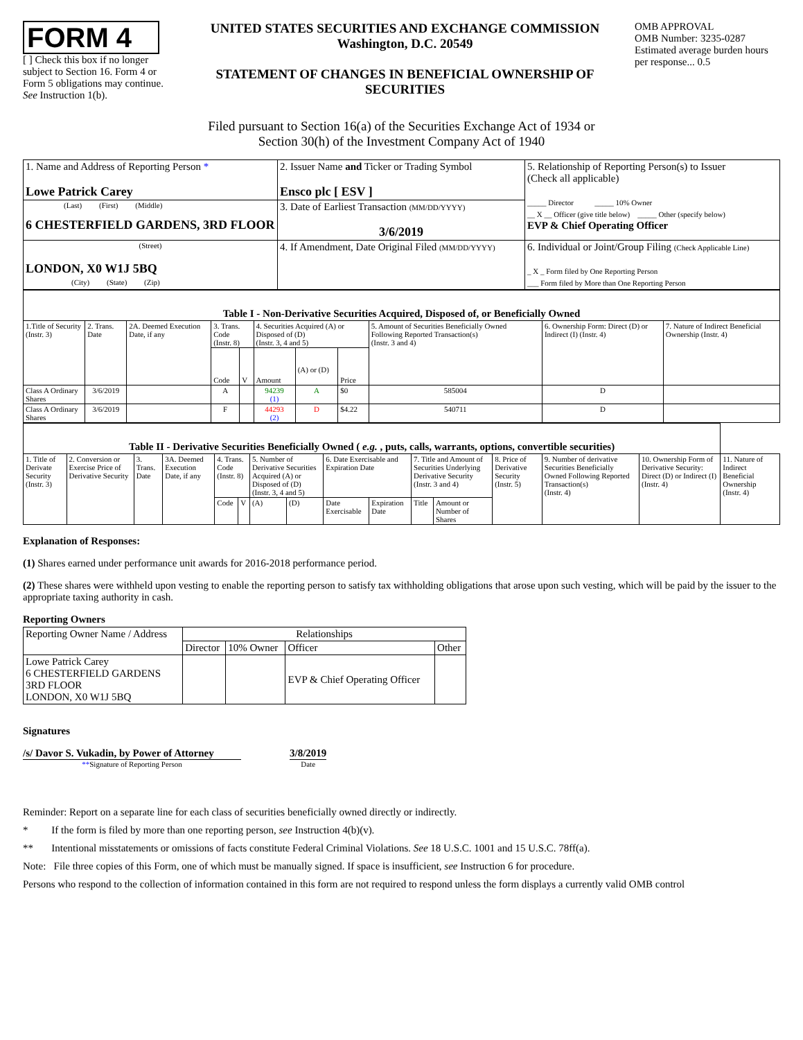FORM 4
[ ] Check this box if no longer subject to Section 16. Form 4 or Form 5 obligations may continue. See Instruction 1(b).
UNITED STATES SECURITIES AND EXCHANGE COMMISSION
Washington, D.C. 20549
STATEMENT OF CHANGES IN BENEFICIAL OWNERSHIP OF SECURITIES
OMB APPROVAL
OMB Number: 3235-0287
Estimated average burden hours per response... 0.5
Filed pursuant to Section 16(a) of the Securities Exchange Act of 1934 or
Section 30(h) of the Investment Company Act of 1940
| 1. Name and Address of Reporting Person * Lowe Patrick Carey | 2. Issuer Name and Ticker or Trading Symbol Ensco plc [ ESV ] | 5. Relationship of Reporting Person(s) to Issuer (Check all applicable) _____ Director _____ 10% Owner __ X __ Officer (give title below) _____ Other (specify below) EVP & Chief Operating Officer |
| (Last) (First) (Middle) 6 CHESTERFIELD GARDENS, 3RD FLOOR | 3. Date of Earliest Transaction (MM/DD/YYYY) 3/6/2019 | |
| (Street) LONDON, X0 W1J 5BQ (City) (State) (Zip) | 4. If Amendment, Date Original Filed (MM/DD/YYYY) | 6. Individual or Joint/Group Filing (Check Applicable Line) _ X _ Form filed by One Reporting Person ___ Form filed by More than One Reporting Person |
| Table I - Non-Derivative Securities Acquired, Disposed of, or Beneficially Owned | | | | | | | | | | |
| --- | --- | --- | --- | --- | --- | --- | --- | --- | --- | --- |
| 1.Title of Security (Instr. 3) | 2. Trans. Date | 2A. Deemed Execution Date, if any | 3. Trans. Code (Instr. 8) | | 4. Securities Acquired (A) or Disposed of (D) (Instr. 3, 4 and 5) | | | 5. Amount of Securities Beneficially Owned Following Reported Transaction(s) (Instr. 3 and 4) | 6. Ownership Form: Direct (D) or Indirect (I) (Instr. 4) | 7. Nature of Indirect Beneficial Ownership (Instr. 4) |
| | | | Code | V | Amount | (A) or (D) | Price | | | |
| Class A Ordinary Shares | 3/6/2019 | | A | | 94239 (1) | A | $0 | 585004 | D | |
| Class A Ordinary Shares | 3/6/2019 | | F | | 44293 (2) | D | $4.22 | 540711 | D | |
| Table II - Derivative Securities Beneficially Owned ( e.g. , puts, calls, warrants, options, convertible securities) | | | | | | | | | | | | | | | |
| --- | --- | --- | --- | --- | --- | --- | --- | --- | --- | --- | --- | --- | --- | --- | --- |
| 1. Title of Derivate Security (Instr. 3) | 2. Conversion or Exercise Price of Derivative Security | 3. Trans. Date | 3A. Deemed Execution Date, if any | 4. Trans. Code (Instr. 8) | | 5. Number of Derivative Securities Acquired (A) or Disposed of (D) (Instr. 3, 4 and 5) | | 6. Date Exercisable and Expiration Date | | 7. Title and Amount of Securities Underlying Derivative Security (Instr. 3 and 4) | | 8. Price of Derivative Security (Instr. 5) | 9. Number of derivative Securities Beneficially Owned Following Reported Transaction(s) (Instr. 4) | 10. Ownership Form of Derivative Security: Direct (D) or Indirect (I) (Instr. 4) | 11. Nature of Indirect Beneficial Ownership (Instr. 4) |
| | | | | Code | V | (A) | (D) | Date Exercisable | Expiration Date | Title | Amount or Number of Shares | | | | |
Explanation of Responses:
(1) Shares earned under performance unit awards for 2016-2018 performance period.
(2) These shares were withheld upon vesting to enable the reporting person to satisfy tax withholding obligations that arose upon such vesting, which will be paid by the issuer to the appropriate taxing authority in cash.
Reporting Owners
| Reporting Owner Name / Address | Relationships | | | |
| | Director | 10% Owner | Officer | Other |
| Lowe Patrick Carey 6 CHESTERFIELD GARDENS 3RD FLOOR LONDON, X0 W1J 5BQ | | | EVP & Chief Operating Officer | |
Signatures
/s/ Davor S. Vukadin, by Power of Attorney
**Signature of Reporting Person
3/8/2019
Date
Reminder: Report on a separate line for each class of securities beneficially owned directly or indirectly.
* If the form is filed by more than one reporting person, see Instruction 4(b)(v).
** Intentional misstatements or omissions of facts constitute Federal Criminal Violations. See 18 U.S.C. 1001 and 15 U.S.C. 78ff(a).
Note: File three copies of this Form, one of which must be manually signed. If space is insufficient, see Instruction 6 for procedure.
Persons who respond to the collection of information contained in this form are not required to respond unless the form displays a currently valid OMB control